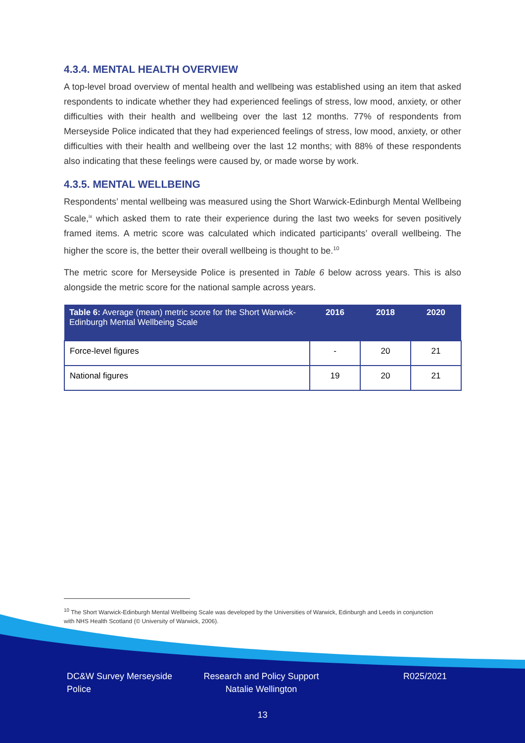4.3.4. MENTAL HEALTH OVERVIEW
A top-level broad overview of mental health and wellbeing was established using an item that asked respondents to indicate whether they had experienced feelings of stress, low mood, anxiety, or other difficulties with their health and wellbeing over the last 12 months. 77% of respondents from Merseyside Police indicated that they had experienced feelings of stress, low mood, anxiety, or other difficulties with their health and wellbeing over the last 12 months; with 88% of these respondents also indicating that these feelings were caused by, or made worse by work.
4.3.5. MENTAL WELLBEING
Respondents’ mental wellbeing was measured using the Short Warwick-Edinburgh Mental Wellbeing Scale,<sup>ix</sup> which asked them to rate their experience during the last two weeks for seven positively framed items. A metric score was calculated which indicated participants’ overall wellbeing. The higher the score is, the better their overall wellbeing is thought to be.<sup>10</sup>
The metric score for Merseyside Police is presented in Table 6 below across years. This is also alongside the metric score for the national sample across years.
| Table 6: Average (mean) metric score for the Short Warwick-Edinburgh Mental Wellbeing Scale | 2016 | 2018 | 2020 |
| --- | --- | --- | --- |
| Force-level figures | - | 20 | 21 |
| National figures | 19 | 20 | 21 |
<sup>10</sup> The Short Warwick-Edinburgh Mental Wellbeing Scale was developed by the Universities of Warwick, Edinburgh and Leeds in conjunction with NHS Health Scotland (© University of Warwick, 2006).
DC&W Survey Merseyside Police
Research and Policy Support Natalie Wellington
R025/2021
13